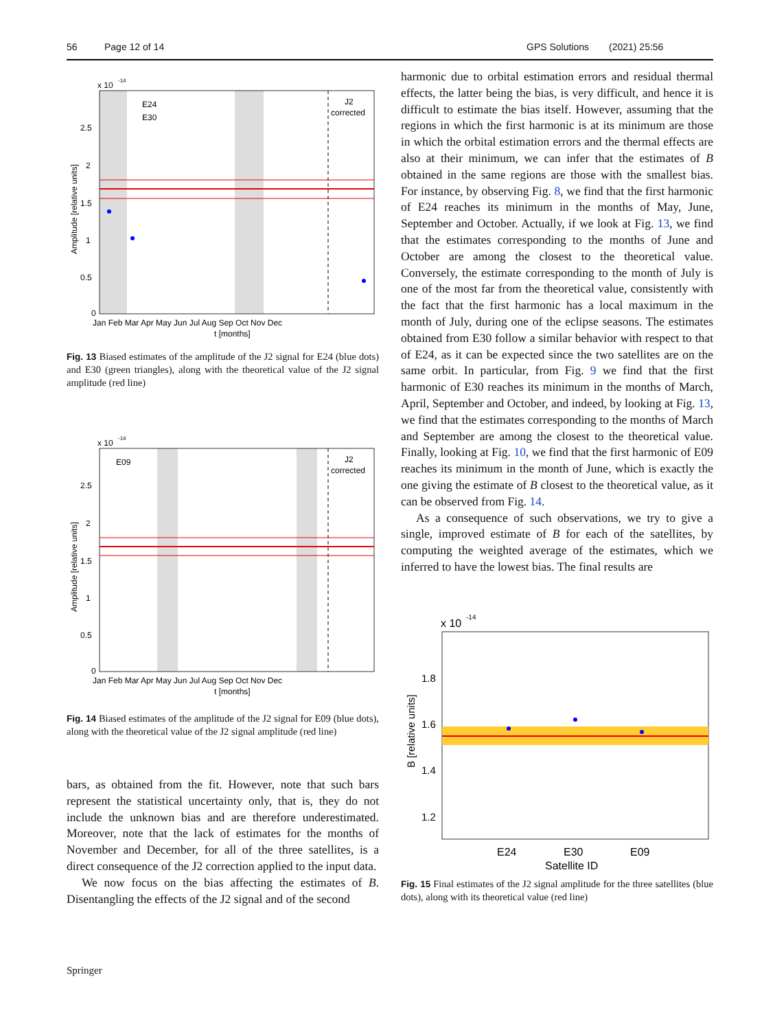56 Page 12 of 14 GPS Solutions (2021) 25:56
x 10
-14
J2
corrected
E24
E30
2.5
2
1.5
1
0.5
0
Jan Feb Mar Apr May Jun Jul Aug Sep Oct Nov Dec
t [months]
Amplitude [relative units]
Fig. 13 Biased estimates of the amplitude of the J2 signal for E24 (blue dots) and E30 (green triangles), along with the theoretical value of the J2 signal amplitude (red line)
x 10
-14
J2
corrected
E09
2.5
2
1.5
1
0.5
0
Jan Feb Mar Apr May Jun Jul Aug Sep Oct Nov Dec
t [months]
Amplitude [relative units]
Fig. 14 Biased estimates of the amplitude of the J2 signal for E09 (blue dots), along with the theoretical value of the J2 signal amplitude (red line)
bars, as obtained from the fit. However, note that such bars represent the statistical uncertainty only, that is, they do not include the unknown bias and are therefore underestimated. Moreover, note that the lack of estimates for the months of November and December, for all of the three satellites, is a direct consequence of the J2 correction applied to the input data.
We now focus on the bias affecting the estimates of B. Disentangling the effects of the J2 signal and of the second
harmonic due to orbital estimation errors and residual thermal effects, the latter being the bias, is very difficult, and hence it is difficult to estimate the bias itself. However, assuming that the regions in which the first harmonic is at its minimum are those in which the orbital estimation errors and the thermal effects are also at their minimum, we can infer that the estimates of B obtained in the same regions are those with the smallest bias. For instance, by observing Fig. 8, we find that the first harmonic of E24 reaches its minimum in the months of May, June, September and October. Actually, if we look at Fig. 13, we find that the estimates corresponding to the months of June and October are among the closest to the theoretical value. Conversely, the estimate corresponding to the month of July is one of the most far from the theoretical value, consistently with the fact that the first harmonic has a local maximum in the month of July, during one of the eclipse seasons. The estimates obtained from E30 follow a similar behavior with respect to that of E24, as it can be expected since the two satellites are on the same orbit. In particular, from Fig. 9 we find that the first harmonic of E30 reaches its minimum in the months of March, April, September and October, and indeed, by looking at Fig. 13, we find that the estimates corresponding to the months of March and September are among the closest to the theoretical value. Finally, looking at Fig. 10, we find that the first harmonic of E09 reaches its minimum in the month of June, which is exactly the one giving the estimate of B closest to the theoretical value, as it can be observed from Fig. 14.
As a consequence of such observations, we try to give a single, improved estimate of B for each of the satellites, by computing the weighted average of the estimates, which we inferred to have the lowest bias. The final results are
x 10
-14
1.8
1.6
1.4
1.2
E24
E30
E09
Satellite ID
B [relative units]
Fig. 15 Final estimates of the J2 signal amplitude for the three satellites (blue dots), along with its theoretical value (red line)
Springer